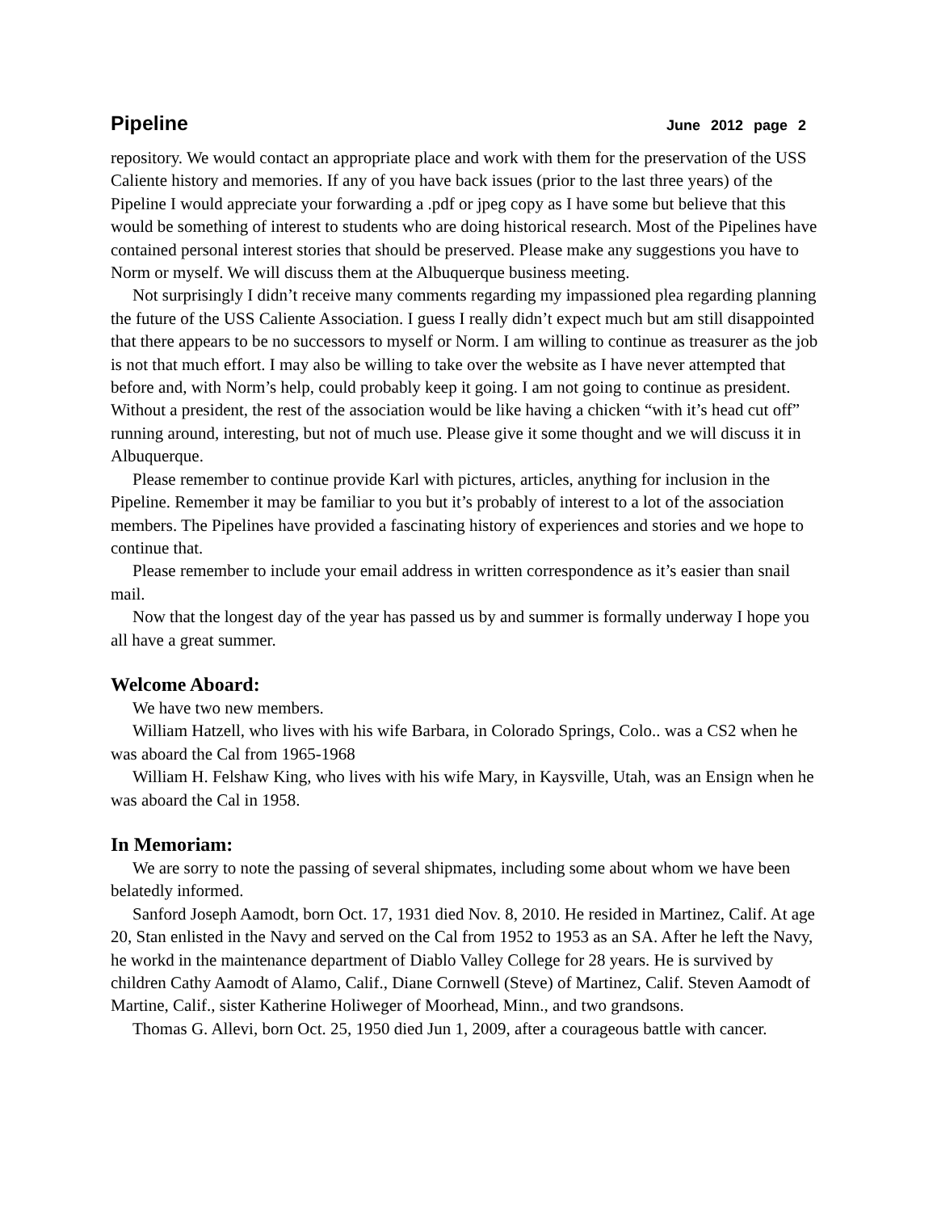Pipeline June 2012 page 2
repository. We would contact an appropriate place and work with them for the preservation of the USS Caliente history and memories. If any of you have back issues (prior to the last three years) of the Pipeline I would appreciate your forwarding a .pdf or jpeg copy as I have some but believe that this would be something of interest to students who are doing historical research. Most of the Pipelines have contained personal interest stories that should be preserved. Please make any suggestions you have to Norm or myself. We will discuss them at the Albuquerque business meeting.
Not surprisingly I didn’t receive many comments regarding my impassioned plea regarding planning the future of the USS Caliente Association. I guess I really didn’t expect much but am still disappointed that there appears to be no successors to myself or Norm. I am willing to continue as treasurer as the job is not that much effort. I may also be willing to take over the website as I have never attempted that before and, with Norm’s help, could probably keep it going. I am not going to continue as president. Without a president, the rest of the association would be like having a chicken “with it’s head cut off” running around, interesting, but not of much use. Please give it some thought and we will discuss it in Albuquerque.
Please remember to continue provide Karl with pictures, articles, anything for inclusion in the Pipeline. Remember it may be familiar to you but it’s probably of interest to a lot of the association members. The Pipelines have provided a fascinating history of experiences and stories and we hope to continue that.
Please remember to include your email address in written correspondence as it’s easier than snail mail.
Now that the longest day of the year has passed us by and summer is formally underway I hope you all have a great summer.
Welcome Aboard:
We have two new members.
William Hatzell, who lives with his wife Barbara, in Colorado Springs, Colo.. was a CS2 when he was aboard the Cal from 1965-1968
William H. Felshaw King, who lives with his wife Mary, in Kaysville, Utah, was an Ensign when he was aboard the Cal in 1958.
In Memoriam:
We are sorry to note the passing of several shipmates, including some about whom we have been belatedly informed.
Sanford Joseph Aamodt, born Oct. 17, 1931 died Nov. 8, 2010. He resided in Martinez, Calif. At age 20, Stan enlisted in the Navy and served on the Cal from 1952 to 1953 as an SA. After he left the Navy, he workd in the maintenance department of Diablo Valley College for 28 years. He is survived by children Cathy Aamodt of Alamo, Calif., Diane Cornwell (Steve) of Martinez, Calif. Steven Aamodt of Martine, Calif., sister Katherine Holiweger of Moorhead, Minn., and two grandsons.
Thomas G. Allevi, born Oct. 25, 1950 died Jun 1, 2009, after a courageous battle with cancer.